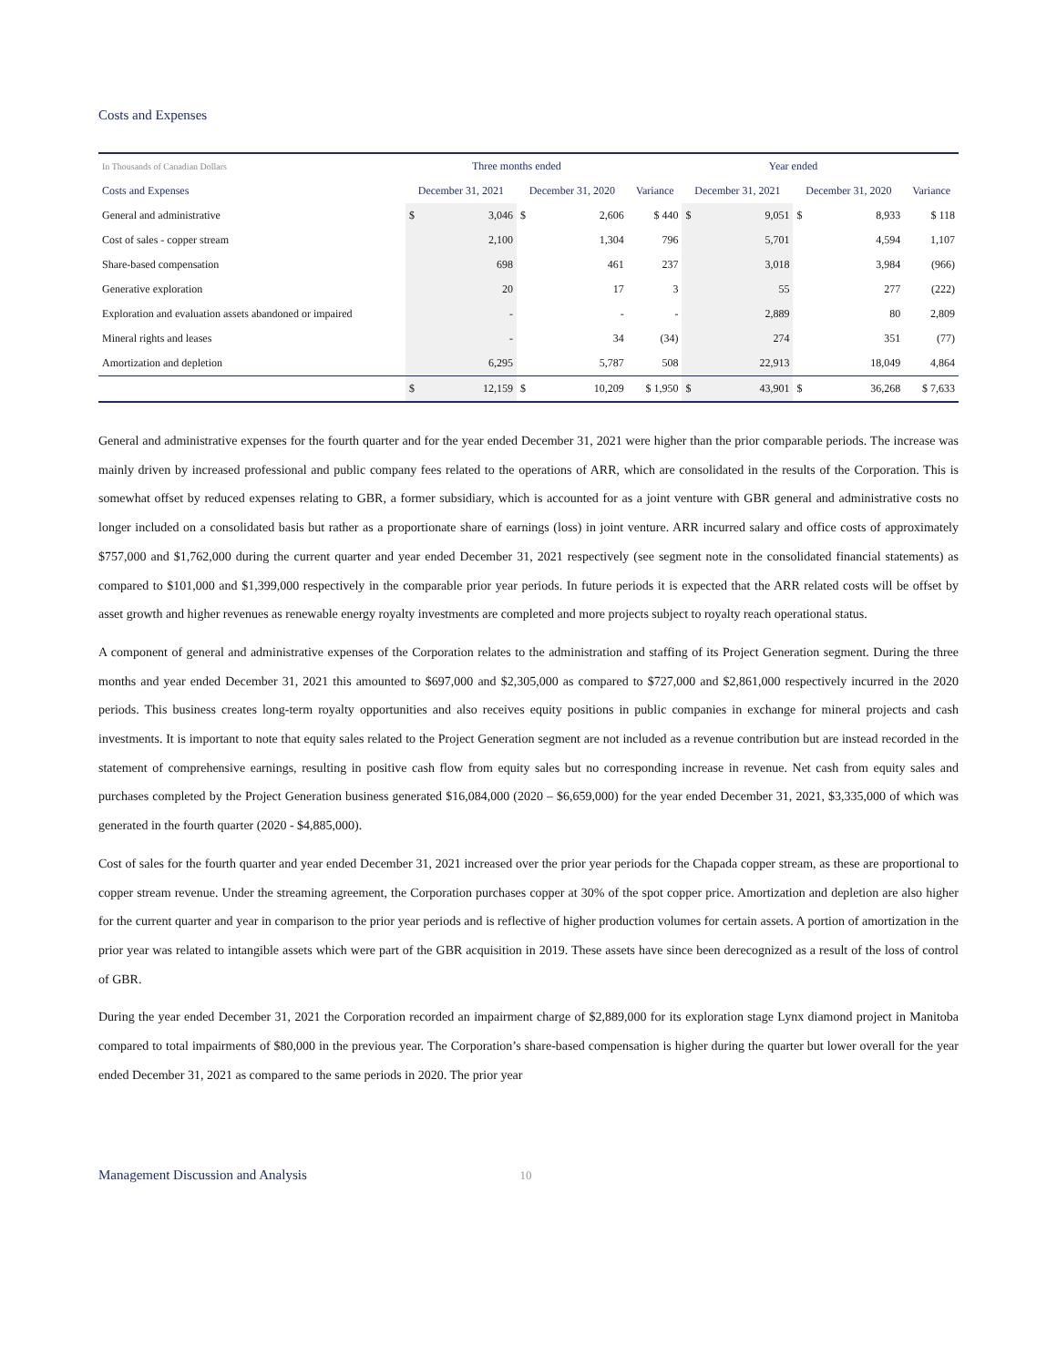Costs and Expenses
| In Thousands of Canadian Dollars | Three months ended | | | | | Year ended | | | | |
| --- | --- | --- | --- | --- | --- | --- | --- | --- | --- | --- |
| Costs and Expenses | December 31, 2021 | | December 31, 2020 | | Variance | December 31, 2021 | | December 31, 2020 | | Variance |
| General and administrative | $ | 3,046 | $ | 2,606 | $ 440 | $ | 9,051 | $ | 8,933 | $ 118 |
| Cost of sales - copper stream | | 2,100 | | 1,304 | 796 | | 5,701 | | 4,594 | 1,107 |
| Share-based compensation | | 698 | | 461 | 237 | | 3,018 | | 3,984 | (966) |
| Generative exploration | | 20 | | 17 | 3 | | 55 | | 277 | (222) |
| Exploration and evaluation assets abandoned or impaired | | - | | - | - | | 2,889 | | 80 | 2,809 |
| Mineral rights and leases | | - | | 34 | (34) | | 274 | | 351 | (77) |
| Amortization and depletion | | 6,295 | | 5,787 | 508 | | 22,913 | | 18,049 | 4,864 |
| | $ | 12,159 | $ | 10,209 | $ 1,950 | $ | 43,901 | $ | 36,268 | $ 7,633 |
General and administrative expenses for the fourth quarter and for the year ended December 31, 2021 were higher than the prior comparable periods. The increase was mainly driven by increased professional and public company fees related to the operations of ARR, which are consolidated in the results of the Corporation. This is somewhat offset by reduced expenses relating to GBR, a former subsidiary, which is accounted for as a joint venture with GBR general and administrative costs no longer included on a consolidated basis but rather as a proportionate share of earnings (loss) in joint venture. ARR incurred salary and office costs of approximately $757,000 and $1,762,000 during the current quarter and year ended December 31, 2021 respectively (see segment note in the consolidated financial statements) as compared to $101,000 and $1,399,000 respectively in the comparable prior year periods. In future periods it is expected that the ARR related costs will be offset by asset growth and higher revenues as renewable energy royalty investments are completed and more projects subject to royalty reach operational status.
A component of general and administrative expenses of the Corporation relates to the administration and staffing of its Project Generation segment. During the three months and year ended December 31, 2021 this amounted to $697,000 and $2,305,000 as compared to $727,000 and $2,861,000 respectively incurred in the 2020 periods. This business creates long-term royalty opportunities and also receives equity positions in public companies in exchange for mineral projects and cash investments. It is important to note that equity sales related to the Project Generation segment are not included as a revenue contribution but are instead recorded in the statement of comprehensive earnings, resulting in positive cash flow from equity sales but no corresponding increase in revenue. Net cash from equity sales and purchases completed by the Project Generation business generated $16,084,000 (2020 – $6,659,000) for the year ended December 31, 2021, $3,335,000 of which was generated in the fourth quarter (2020 - $4,885,000).
Cost of sales for the fourth quarter and year ended December 31, 2021 increased over the prior year periods for the Chapada copper stream, as these are proportional to copper stream revenue. Under the streaming agreement, the Corporation purchases copper at 30% of the spot copper price. Amortization and depletion are also higher for the current quarter and year in comparison to the prior year periods and is reflective of higher production volumes for certain assets. A portion of amortization in the prior year was related to intangible assets which were part of the GBR acquisition in 2019. These assets have since been derecognized as a result of the loss of control of GBR.
During the year ended December 31, 2021 the Corporation recorded an impairment charge of $2,889,000 for its exploration stage Lynx diamond project in Manitoba compared to total impairments of $80,000 in the previous year. The Corporation’s share-based compensation is higher during the quarter but lower overall for the year ended December 31, 2021 as compared to the same periods in 2020. The prior year
Management Discussion and Analysis 10